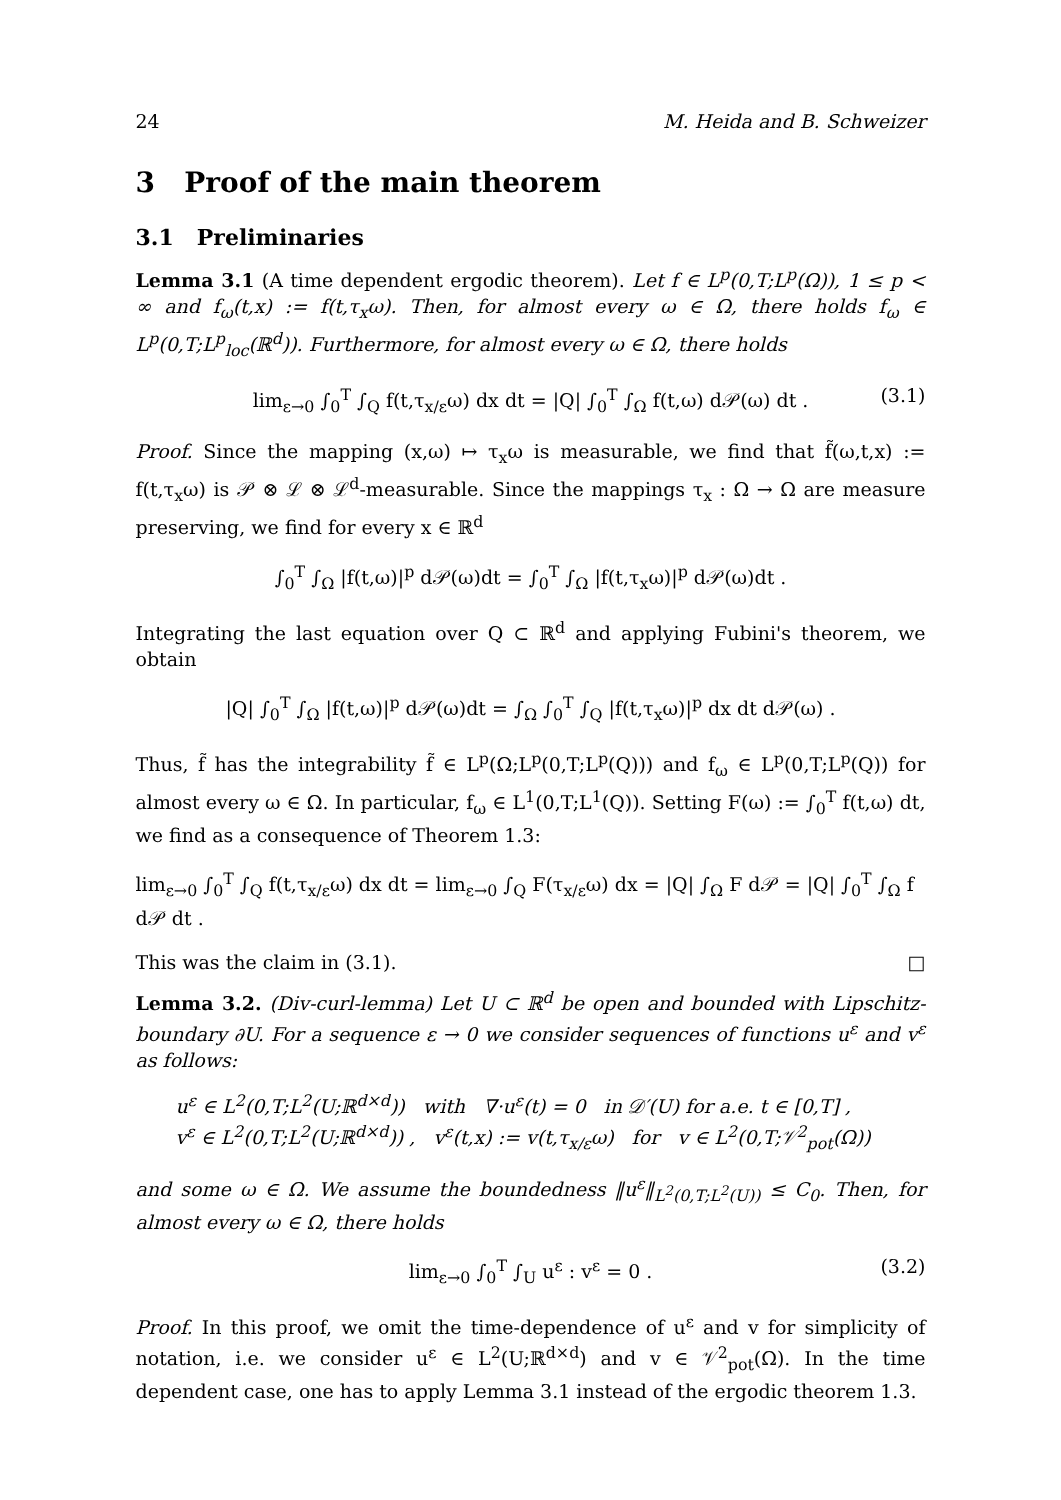24 M. Heida and B. Schweizer
3 Proof of the main theorem
3.1 Preliminaries
Lemma 3.1 (A time dependent ergodic theorem). Let f ∈ L<sup>p</sup>(0,T;L<sup>p</sup>(Ω)), 1 ≤ p < ∞ and f<sub>ω</sub>(t,x) := f(t,τ<sub>x</sub>ω). Then, for almost every ω ∈ Ω, there holds f<sub>ω</sub> ∈ L<sup>p</sup>(0,T;L<sup>p</sup><sub>loc</sub>(ℝ<sup>d</sup>)). Furthermore, for almost every ω ∈ Ω, there holds
lim<sub>ε→0</sub> ∫<sub>0</sub><sup>T</sup> ∫<sub>Q</sub> f(t,τ<sub>x/ε</sub>ω) dx dt = |Q| ∫<sub>0</sub><sup>T</sup> ∫<sub>Ω</sub> f(t,ω) d𝒫(ω) dt . (3.1)
Proof. Since the mapping (x,ω) ↦ τ<sub>x</sub>ω is measurable, we find that f̃(ω,t,x) := f(t,τ<sub>x</sub>ω) is 𝒫 ⊗ ℒ ⊗ ℒ<sup>d</sup>-measurable. Since the mappings τ<sub>x</sub> : Ω → Ω are measure preserving, we find for every x ∈ ℝ<sup>d</sup>
∫<sub>0</sub><sup>T</sup> ∫<sub>Ω</sub> |f(t,ω)|<sup>p</sup> d𝒫(ω)dt = ∫<sub>0</sub><sup>T</sup> ∫<sub>Ω</sub> |f(t,τ<sub>x</sub>ω)|<sup>p</sup> d𝒫(ω)dt .
Integrating the last equation over Q ⊂ ℝ<sup>d</sup> and applying Fubini's theorem, we obtain
|Q| ∫<sub>0</sub><sup>T</sup> ∫<sub>Ω</sub> |f(t,ω)|<sup>p</sup> d𝒫(ω)dt = ∫<sub>Ω</sub> ∫<sub>0</sub><sup>T</sup> ∫<sub>Q</sub> |f(t,τ<sub>x</sub>ω)|<sup>p</sup> dx dt d𝒫(ω) .
Thus, f̃ has the integrability f̃ ∈ L<sup>p</sup>(Ω;L<sup>p</sup>(0,T;L<sup>p</sup>(Q))) and f<sub>ω</sub> ∈ L<sup>p</sup>(0,T;L<sup>p</sup>(Q)) for almost every ω ∈ Ω. In particular, f<sub>ω</sub> ∈ L<sup>1</sup>(0,T;L<sup>1</sup>(Q)). Setting F(ω) := ∫<sub>0</sub><sup>T</sup> f(t,ω) dt, we find as a consequence of Theorem 1.3:
lim<sub>ε→0</sub> ∫<sub>0</sub><sup>T</sup> ∫<sub>Q</sub> f(t,τ<sub>x/ε</sub>ω) dx dt = lim<sub>ε→0</sub> ∫<sub>Q</sub> F(τ<sub>x/ε</sub>ω) dx = |Q| ∫<sub>Ω</sub> F d𝒫 = |Q| ∫<sub>0</sub><sup>T</sup> ∫<sub>Ω</sub> f d𝒫 dt .
This was the claim in (3.1). □
Lemma 3.2. (Div-curl-lemma) Let U ⊂ ℝ<sup>d</sup> be open and bounded with Lipschitz-boundary ∂U. For a sequence ε → 0 we consider sequences of functions u<sup>ε</sup> and v<sup>ε</sup> as follows:
u<sup>ε</sup> ∈ L<sup>2</sup>(0,T;L<sup>2</sup>(U;ℝ<sup>d×d</sup>)) with ∇·u<sup>ε</sup>(t) = 0 in 𝒟′(U) for a.e. t ∈ [0,T] ,
v<sup>ε</sup> ∈ L<sup>2</sup>(0,T;L<sup>2</sup>(U;ℝ<sup>d×d</sup>)) , v<sup>ε</sup>(t,x) := v(t,τ<sub>x/ε</sub>ω) for v ∈ L<sup>2</sup>(0,T;𝒱<sup>2</sup><sub>pot</sub>(Ω))
and some ω ∈ Ω. We assume the boundedness ‖u<sup>ε</sup>‖<sub>L<sup>2</sup>(0,T;L<sup>2</sup>(U))</sub> ≤ C<sub>0</sub>. Then, for almost every ω ∈ Ω, there holds
lim<sub>ε→0</sub> ∫<sub>0</sub><sup>T</sup> ∫<sub>U</sub> u<sup>ε</sup> : v<sup>ε</sup> = 0 . (3.2)
Proof. In this proof, we omit the time-dependence of u<sup>ε</sup> and v for simplicity of notation, i.e. we consider u<sup>ε</sup> ∈ L<sup>2</sup>(U;ℝ<sup>d×d</sup>) and v ∈ 𝒱<sup>2</sup><sub>pot</sub>(Ω). In the time dependent case, one has to apply Lemma 3.1 instead of the ergodic theorem 1.3.